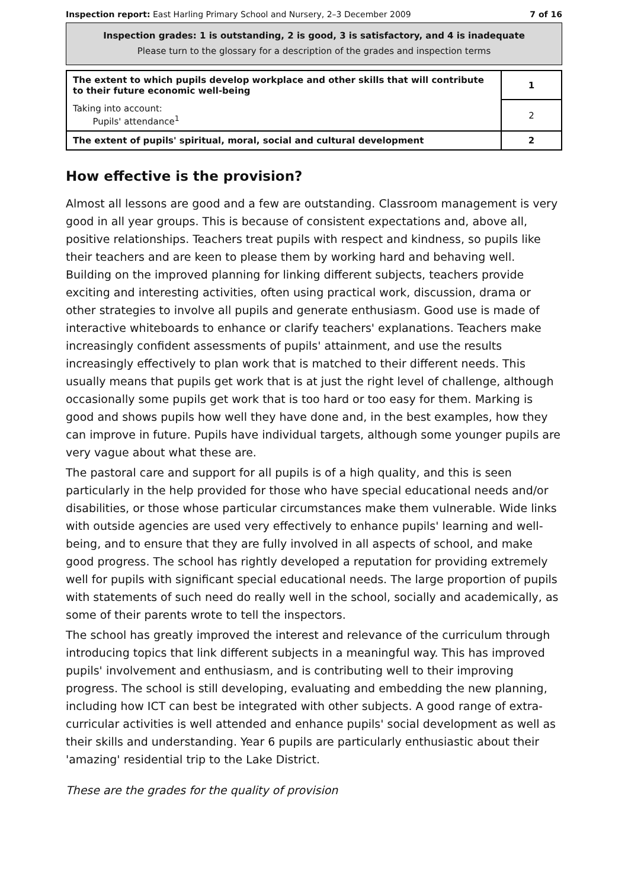Inspection report: East Harling Primary School and Nursery, 2–3 December 2009 7 of 16
Inspection grades: 1 is outstanding, 2 is good, 3 is satisfactory, and 4 is inadequate
Please turn to the glossary for a description of the grades and inspection terms
| The extent to which pupils develop workplace and other skills that will contribute to their future economic well-being | 1 |
| Taking into account: Pupils' attendance<sup>1</sup> | 2 |
| The extent of pupils' spiritual, moral, social and cultural development | 2 |
How effective is the provision?
Almost all lessons are good and a few are outstanding. Classroom management is very good in all year groups. This is because of consistent expectations and, above all, positive relationships. Teachers treat pupils with respect and kindness, so pupils like their teachers and are keen to please them by working hard and behaving well. Building on the improved planning for linking different subjects, teachers provide exciting and interesting activities, often using practical work, discussion, drama or other strategies to involve all pupils and generate enthusiasm. Good use is made of interactive whiteboards to enhance or clarify teachers' explanations. Teachers make increasingly confident assessments of pupils' attainment, and use the results increasingly effectively to plan work that is matched to their different needs. This usually means that pupils get work that is at just the right level of challenge, although occasionally some pupils get work that is too hard or too easy for them. Marking is good and shows pupils how well they have done and, in the best examples, how they can improve in future. Pupils have individual targets, although some younger pupils are very vague about what these are.
The pastoral care and support for all pupils is of a high quality, and this is seen particularly in the help provided for those who have special educational needs and/or disabilities, or those whose particular circumstances make them vulnerable. Wide links with outside agencies are used very effectively to enhance pupils' learning and well-being, and to ensure that they are fully involved in all aspects of school, and make good progress. The school has rightly developed a reputation for providing extremely well for pupils with significant special educational needs. The large proportion of pupils with statements of such need do really well in the school, socially and academically, as some of their parents wrote to tell the inspectors.
The school has greatly improved the interest and relevance of the curriculum through introducing topics that link different subjects in a meaningful way. This has improved pupils' involvement and enthusiasm, and is contributing well to their improving progress. The school is still developing, evaluating and embedding the new planning, including how ICT can best be integrated with other subjects. A good range of extra-curricular activities is well attended and enhance pupils' social development as well as their skills and understanding. Year 6 pupils are particularly enthusiastic about their 'amazing' residential trip to the Lake District.
These are the grades for the quality of provision